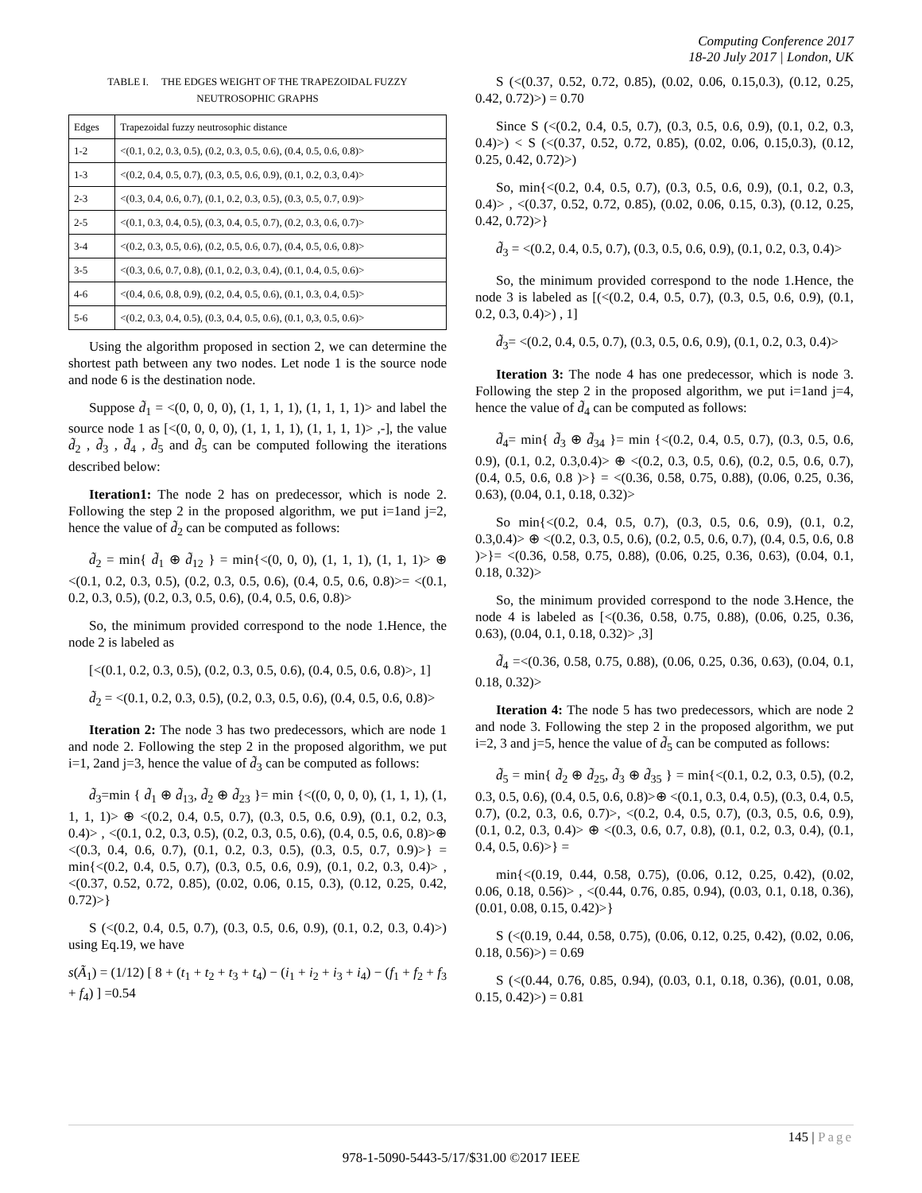Computing Conference 2017
18-20 July 2017 | London, UK
TABLE I. THE EDGES WEIGHT OF THE TRAPEZOIDAL FUZZY NEUTROSOPHIC GRAPHS
| Edges | Trapezoidal fuzzy neutrosophic distance |
| --- | --- |
| 1-2 | <(0.1, 0.2, 0.3, 0.5), (0.2, 0.3, 0.5, 0.6), (0.4, 0.5, 0.6, 0.8)> |
| 1-3 | <(0.2, 0.4, 0.5, 0.7), (0.3, 0.5, 0.6, 0.9), (0.1, 0.2, 0.3, 0.4)> |
| 2-3 | <(0.3, 0.4, 0.6, 0.7), (0.1, 0.2, 0.3, 0.5), (0.3, 0.5, 0.7, 0.9)> |
| 2-5 | <(0.1, 0.3, 0.4, 0.5), (0.3, 0.4, 0.5, 0.7), (0.2, 0.3, 0.6, 0.7)> |
| 3-4 | <(0.2, 0.3, 0.5, 0.6), (0.2, 0.5, 0.6, 0.7), (0.4, 0.5, 0.6, 0.8)> |
| 3-5 | <(0.3, 0.6, 0.7, 0.8), (0.1, 0.2, 0.3, 0.4), (0.1, 0.4, 0.5, 0.6)> |
| 4-6 | <(0.4, 0.6, 0.8, 0.9), (0.2, 0.4, 0.5, 0.6), (0.1, 0.3, 0.4, 0.5)> |
| 5-6 | <(0.2, 0.3, 0.4, 0.5), (0.3, 0.4, 0.5, 0.6), (0.1, 0,3, 0.5, 0.6)> |
Using the algorithm proposed in section 2, we can determine the shortest path between any two nodes. Let node 1 is the source node and node 6 is the destination node.
Suppose d̃<sub>1</sub> = <(0, 0, 0, 0), (1, 1, 1, 1), (1, 1, 1, 1)> and label the source node 1 as [<(0, 0, 0, 0), (1, 1, 1, 1), (1, 1, 1, 1)> ,-], the value d̃<sub>2</sub> , d̃<sub>3</sub> , d̃<sub>4</sub> , d̃<sub>5</sub> and d̃<sub>5</sub> can be computed following the iterations described below:
Iteration1: The node 2 has on predecessor, which is node 2. Following the step 2 in the proposed algorithm, we put i=1and j=2, hence the value of d̃<sub>2</sub> can be computed as follows:
d̃<sub>2</sub> = min{ d̃<sub>1</sub> ⊕ d̃<sub>12</sub> } = min{<(0, 0, 0), (1, 1, 1), (1, 1, 1)> ⊕ <(0.1, 0.2, 0.3, 0.5), (0.2, 0.3, 0.5, 0.6), (0.4, 0.5, 0.6, 0.8)>= <(0.1, 0.2, 0.3, 0.5), (0.2, 0.3, 0.5, 0.6), (0.4, 0.5, 0.6, 0.8)>
So, the minimum provided correspond to the node 1.Hence, the node 2 is labeled as
[<(0.1, 0.2, 0.3, 0.5), (0.2, 0.3, 0.5, 0.6), (0.4, 0.5, 0.6, 0.8)>, 1]
d̃<sub>2</sub> = <(0.1, 0.2, 0.3, 0.5), (0.2, 0.3, 0.5, 0.6), (0.4, 0.5, 0.6, 0.8)>
Iteration 2: The node 3 has two predecessors, which are node 1 and node 2. Following the step 2 in the proposed algorithm, we put i=1, 2and j=3, hence the value of d̃<sub>3</sub> can be computed as follows:
d̃<sub>3</sub>=min { d̃<sub>1</sub> ⊕ d̃<sub>13</sub>, d̃<sub>2</sub> ⊕ d̃<sub>23</sub> }= min {<((0, 0, 0, 0), (1, 1, 1), (1, 1, 1, 1)> ⊕ <(0.2, 0.4, 0.5, 0.7), (0.3, 0.5, 0.6, 0.9), (0.1, 0.2, 0.3, 0.4)> , <(0.1, 0.2, 0.3, 0.5), (0.2, 0.3, 0.5, 0.6), (0.4, 0.5, 0.6, 0.8)>⊕ <(0.3, 0.4, 0.6, 0.7), (0.1, 0.2, 0.3, 0.5), (0.3, 0.5, 0.7, 0.9)>} = min{<(0.2, 0.4, 0.5, 0.7), (0.3, 0.5, 0.6, 0.9), (0.1, 0.2, 0.3, 0.4)> , <(0.37, 0.52, 0.72, 0.85), (0.02, 0.06, 0.15, 0.3), (0.12, 0.25, 0.42, 0.72)>}
S (<(0.2, 0.4, 0.5, 0.7), (0.3, 0.5, 0.6, 0.9), (0.1, 0.2, 0.3, 0.4)>) using Eq.19, we have
s(Ã<sub>1</sub>) = (1/12) [ 8 + (t<sub>1</sub> + t<sub>2</sub> + t<sub>3</sub> + t<sub>4</sub>) − (i<sub>1</sub> + i<sub>2</sub> + i<sub>3</sub> + i<sub>4</sub>) − (f<sub>1</sub> + f<sub>2</sub> + f<sub>3</sub> + f<sub>4</sub>) ] =0.54
S (<(0.37, 0.52, 0.72, 0.85), (0.02, 0.06, 0.15,0.3), (0.12, 0.25, 0.42, 0.72)>) = 0.70
Since S (<(0.2, 0.4, 0.5, 0.7), (0.3, 0.5, 0.6, 0.9), (0.1, 0.2, 0.3, 0.4)>) < S (<(0.37, 0.52, 0.72, 0.85), (0.02, 0.06, 0.15,0.3), (0.12, 0.25, 0.42, 0.72)>)
So, min{<(0.2, 0.4, 0.5, 0.7), (0.3, 0.5, 0.6, 0.9), (0.1, 0.2, 0.3, 0.4)> , <(0.37, 0.52, 0.72, 0.85), (0.02, 0.06, 0.15, 0.3), (0.12, 0.25, 0.42, 0.72)>}
d̃<sub>3</sub> = <(0.2, 0.4, 0.5, 0.7), (0.3, 0.5, 0.6, 0.9), (0.1, 0.2, 0.3, 0.4)>
So, the minimum provided correspond to the node 1.Hence, the node 3 is labeled as [(<(0.2, 0.4, 0.5, 0.7), (0.3, 0.5, 0.6, 0.9), (0.1, 0.2, 0.3, 0.4)>) , 1]
d̃<sub>3</sub>= <(0.2, 0.4, 0.5, 0.7), (0.3, 0.5, 0.6, 0.9), (0.1, 0.2, 0.3, 0.4)>
Iteration 3: The node 4 has one predecessor, which is node 3. Following the step 2 in the proposed algorithm, we put i=1and j=4, hence the value of d̃<sub>4</sub> can be computed as follows:
d̃<sub>4</sub>= min{ d̃<sub>3</sub> ⊕ d̃<sub>34</sub> }= min {<(0.2, 0.4, 0.5, 0.7), (0.3, 0.5, 0.6, 0.9), (0.1, 0.2, 0.3,0.4)> ⊕ <(0.2, 0.3, 0.5, 0.6), (0.2, 0.5, 0.6, 0.7), (0.4, 0.5, 0.6, 0.8 )>} = <(0.36, 0.58, 0.75, 0.88), (0.06, 0.25, 0.36, 0.63), (0.04, 0.1, 0.18, 0.32)>
So min{<(0.2, 0.4, 0.5, 0.7), (0.3, 0.5, 0.6, 0.9), (0.1, 0.2, 0.3,0.4)> ⊕ <(0.2, 0.3, 0.5, 0.6), (0.2, 0.5, 0.6, 0.7), (0.4, 0.5, 0.6, 0.8 )>}= <(0.36, 0.58, 0.75, 0.88), (0.06, 0.25, 0.36, 0.63), (0.04, 0.1, 0.18, 0.32)>
So, the minimum provided correspond to the node 3.Hence, the node 4 is labeled as [<(0.36, 0.58, 0.75, 0.88), (0.06, 0.25, 0.36, 0.63), (0.04, 0.1, 0.18, 0.32)> ,3]
d̃<sub>4</sub> =<(0.36, 0.58, 0.75, 0.88), (0.06, 0.25, 0.36, 0.63), (0.04, 0.1, 0.18, 0.32)>
Iteration 4: The node 5 has two predecessors, which are node 2 and node 3. Following the step 2 in the proposed algorithm, we put i=2, 3 and j=5, hence the value of d̃<sub>5</sub> can be computed as follows:
d̃<sub>5</sub> = min{ d̃<sub>2</sub> ⊕ d̃<sub>25</sub>, d̃<sub>3</sub> ⊕ d̃<sub>35</sub> } = min{<(0.1, 0.2, 0.3, 0.5), (0.2, 0.3, 0.5, 0.6), (0.4, 0.5, 0.6, 0.8)>⊕ <(0.1, 0.3, 0.4, 0.5), (0.3, 0.4, 0.5, 0.7), (0.2, 0.3, 0.6, 0.7)>, <(0.2, 0.4, 0.5, 0.7), (0.3, 0.5, 0.6, 0.9), (0.1, 0.2, 0.3, 0.4)> ⊕ <(0.3, 0.6, 0.7, 0.8), (0.1, 0.2, 0.3, 0.4), (0.1, 0.4, 0.5, 0.6)>} =
min{<(0.19, 0.44, 0.58, 0.75), (0.06, 0.12, 0.25, 0.42), (0.02, 0.06, 0.18, 0.56)> , <(0.44, 0.76, 0.85, 0.94), (0.03, 0.1, 0.18, 0.36), (0.01, 0.08, 0.15, 0.42)>}
S (<(0.19, 0.44, 0.58, 0.75), (0.06, 0.12, 0.25, 0.42), (0.02, 0.06, 0.18, 0.56)>) = 0.69
S (<(0.44, 0.76, 0.85, 0.94), (0.03, 0.1, 0.18, 0.36), (0.01, 0.08, 0.15, 0.42)>) = 0.81
145 | Page
978-1-5090-5443-5/17/$31.00 ©2017 IEEE